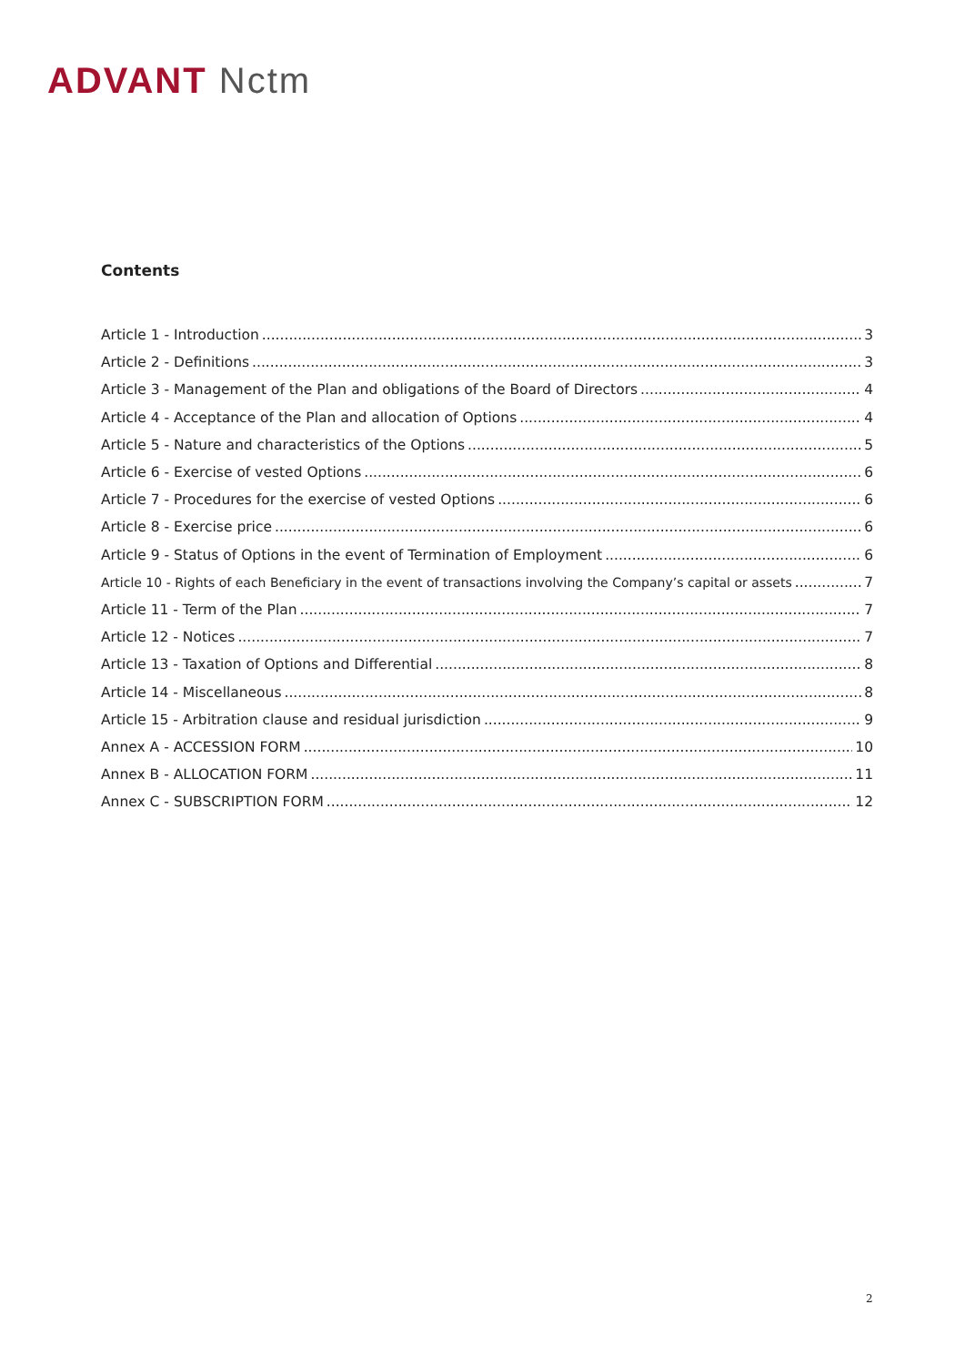ADVANT Nctm
Contents
Article 1 - Introduction 3
Article 2 - Definitions 3
Article 3 - Management of the Plan and obligations of the Board of Directors 4
Article 4 - Acceptance of the Plan and allocation of Options 4
Article 5 - Nature and characteristics of the Options 5
Article 6 - Exercise of vested Options 6
Article 7 - Procedures for the exercise of vested Options 6
Article 8 - Exercise price 6
Article 9 - Status of Options in the event of Termination of Employment 6
Article 10 - Rights of each Beneficiary in the event of transactions involving the Company’s capital or assets 7
Article 11 - Term of the Plan 7
Article 12 - Notices 7
Article 13 - Taxation of Options and Differential 8
Article 14 - Miscellaneous 8
Article 15 - Arbitration clause and residual jurisdiction 9
Annex A - ACCESSION FORM 10
Annex B - ALLOCATION FORM 11
Annex C - SUBSCRIPTION FORM 12
2